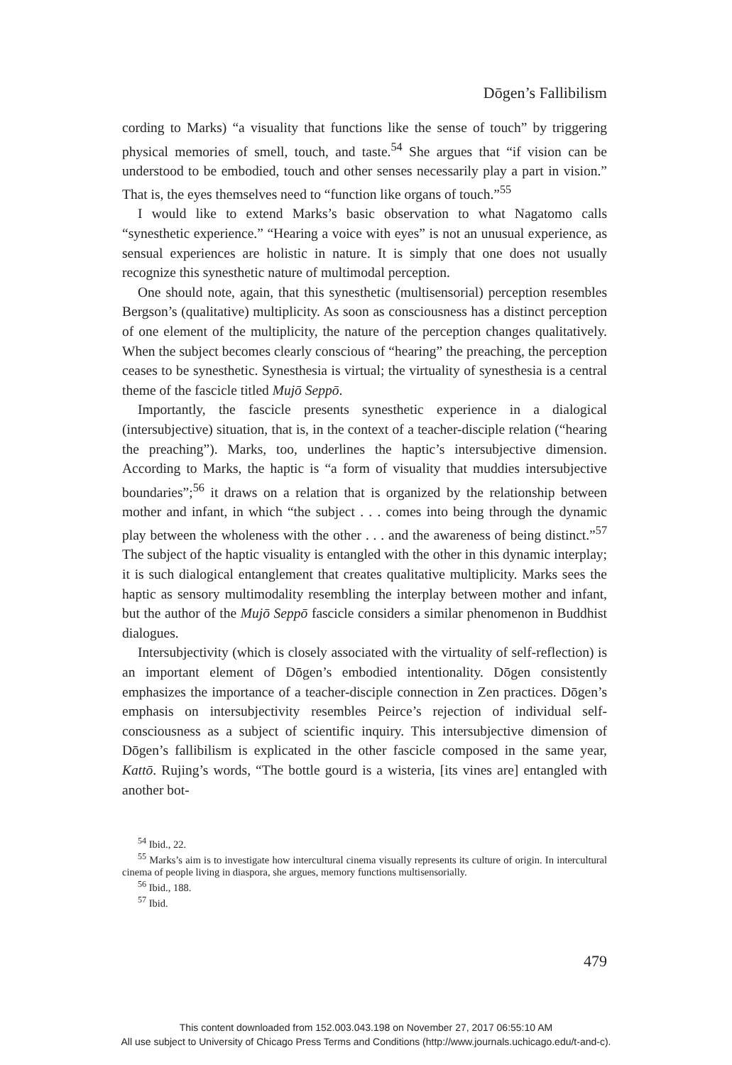Dōgen’s Fallibilism
cording to Marks) “a visuality that functions like the sense of touch” by triggering physical memories of smell, touch, and taste.<sup>54</sup> She argues that “if vision can be understood to be embodied, touch and other senses necessarily play a part in vision.” That is, the eyes themselves need to “function like organs of touch.”<sup>55</sup>
I would like to extend Marks’s basic observation to what Nagatomo calls “synesthetic experience.” “Hearing a voice with eyes” is not an unusual experience, as sensual experiences are holistic in nature. It is simply that one does not usually recognize this synesthetic nature of multimodal perception.
One should note, again, that this synesthetic (multisensorial) perception resembles Bergson’s (qualitative) multiplicity. As soon as consciousness has a distinct perception of one element of the multiplicity, the nature of the perception changes qualitatively. When the subject becomes clearly conscious of “hearing” the preaching, the perception ceases to be synesthetic. Synesthesia is virtual; the virtuality of synesthesia is a central theme of the fascicle titled Mujō Seppō.
Importantly, the fascicle presents synesthetic experience in a dialogical (intersubjective) situation, that is, in the context of a teacher-disciple relation (“hearing the preaching”). Marks, too, underlines the haptic’s intersubjective dimension. According to Marks, the haptic is “a form of visuality that muddies intersubjective boundaries”;<sup>56</sup> it draws on a relation that is organized by the relationship between mother and infant, in which “the subject . . . comes into being through the dynamic play between the wholeness with the other . . . and the awareness of being distinct.”<sup>57</sup> The subject of the haptic visuality is entangled with the other in this dynamic interplay; it is such dialogical entanglement that creates qualitative multiplicity. Marks sees the haptic as sensory multimodality resembling the interplay between mother and infant, but the author of the Mujō Seppō fascicle considers a similar phenomenon in Buddhist dialogues.
Intersubjectivity (which is closely associated with the virtuality of self-reflection) is an important element of Dōgen’s embodied intentionality. Dōgen consistently emphasizes the importance of a teacher-disciple connection in Zen practices. Dōgen’s emphasis on intersubjectivity resembles Peirce’s rejection of individual self-consciousness as a subject of scientific inquiry. This intersubjective dimension of Dōgen’s fallibilism is explicated in the other fascicle composed in the same year, Kattō. Rujing’s words, “The bottle gourd is a wisteria, [its vines are] entangled with another bot-
<sup>54</sup> Ibid., 22.
<sup>55</sup> Marks’s aim is to investigate how intercultural cinema visually represents its culture of origin. In intercultural cinema of people living in diaspora, she argues, memory functions multisensorially.
<sup>56</sup> Ibid., 188.
<sup>57</sup> Ibid.
479
This content downloaded from 152.003.043.198 on November 27, 2017 06:55:10 AM
All use subject to University of Chicago Press Terms and Conditions (http://www.journals.uchicago.edu/t-and-c).